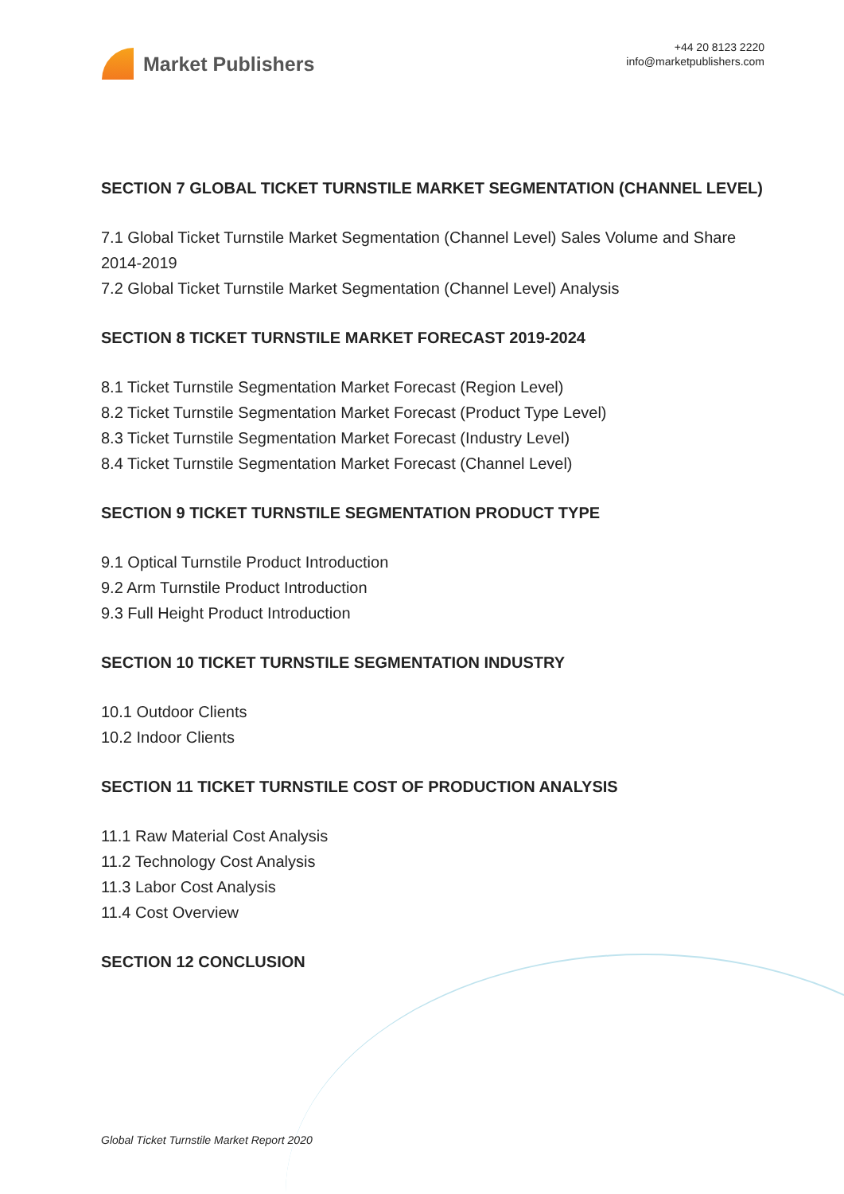Market Publishers
+44 20 8123 2220
info@marketpublishers.com
SECTION 7 GLOBAL TICKET TURNSTILE MARKET SEGMENTATION (CHANNEL LEVEL)
7.1 Global Ticket Turnstile Market Segmentation (Channel Level) Sales Volume and Share 2014-2019
7.2 Global Ticket Turnstile Market Segmentation (Channel Level) Analysis
SECTION 8 TICKET TURNSTILE MARKET FORECAST 2019-2024
8.1 Ticket Turnstile Segmentation Market Forecast (Region Level)
8.2 Ticket Turnstile Segmentation Market Forecast (Product Type Level)
8.3 Ticket Turnstile Segmentation Market Forecast (Industry Level)
8.4 Ticket Turnstile Segmentation Market Forecast (Channel Level)
SECTION 9 TICKET TURNSTILE SEGMENTATION PRODUCT TYPE
9.1 Optical Turnstile Product Introduction
9.2 Arm Turnstile Product Introduction
9.3 Full Height Product Introduction
SECTION 10 TICKET TURNSTILE SEGMENTATION INDUSTRY
10.1 Outdoor Clients
10.2 Indoor Clients
SECTION 11 TICKET TURNSTILE COST OF PRODUCTION ANALYSIS
11.1 Raw Material Cost Analysis
11.2 Technology Cost Analysis
11.3 Labor Cost Analysis
11.4 Cost Overview
SECTION 12 CONCLUSION
Global Ticket Turnstile Market Report 2020